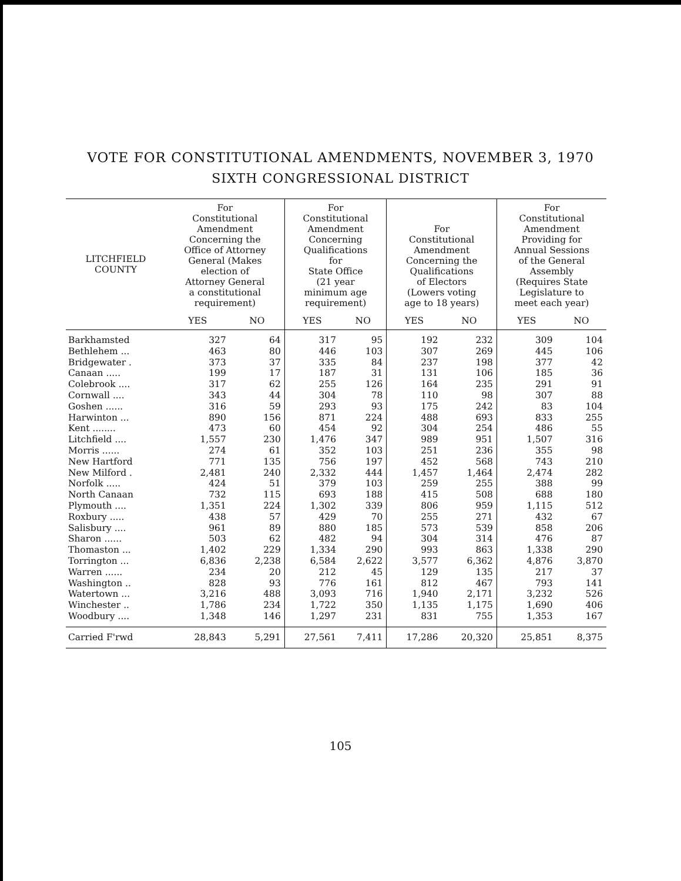VOTE FOR CONSTITUTIONAL AMENDMENTS, NOVEMBER 3, 1970
SIXTH CONGRESSIONAL DISTRICT
| LITCHFIELD COUNTY | For Constitutional Amendment Concerning the Office of Attorney General (Makes election of Attorney General a constitutional requirement) | | For Constitutional Amendment Concerning Qualifications for State Office (21 year minimum age requirement) | | For Constitutional Amendment Concerning the Qualifications of Electors (Lowers voting age to 18 years) | | For Constitutional Amendment Providing for Annual Sessions of the General Assembly (Requires State Legislature to meet each year) | |
| --- | --- | --- | --- | --- | --- | --- | --- | --- |
| | YES | NO | YES | NO | YES | NO | YES | NO |
| Barkhamsted | 327 | 64 | 317 | 95 | 192 | 232 | 309 | 104 |
| Bethlehem ... | 463 | 80 | 446 | 103 | 307 | 269 | 445 | 106 |
| Bridgewater . | 373 | 37 | 335 | 84 | 237 | 198 | 377 | 42 |
| Canaan ..... | 199 | 17 | 187 | 31 | 131 | 106 | 185 | 36 |
| Colebrook .... | 317 | 62 | 255 | 126 | 164 | 235 | 291 | 91 |
| Cornwall .... | 343 | 44 | 304 | 78 | 110 | 98 | 307 | 88 |
| Goshen ...... | 316 | 59 | 293 | 93 | 175 | 242 | 83 | 104 |
| Harwinton ... | 890 | 156 | 871 | 224 | 488 | 693 | 833 | 255 |
| Kent ........ | 473 | 60 | 454 | 92 | 304 | 254 | 486 | 55 |
| Litchfield .... | 1,557 | 230 | 1,476 | 347 | 989 | 951 | 1,507 | 316 |
| Morris ...... | 274 | 61 | 352 | 103 | 251 | 236 | 355 | 98 |
| New Hartford | 771 | 135 | 756 | 197 | 452 | 568 | 743 | 210 |
| New Milford . | 2,481 | 240 | 2,332 | 444 | 1,457 | 1,464 | 2,474 | 282 |
| Norfolk ..... | 424 | 51 | 379 | 103 | 259 | 255 | 388 | 99 |
| North Canaan | 732 | 115 | 693 | 188 | 415 | 508 | 688 | 180 |
| Plymouth .... | 1,351 | 224 | 1,302 | 339 | 806 | 959 | 1,115 | 512 |
| Roxbury ..... | 438 | 57 | 429 | 70 | 255 | 271 | 432 | 67 |
| Salisbury .... | 961 | 89 | 880 | 185 | 573 | 539 | 858 | 206 |
| Sharon ...... | 503 | 62 | 482 | 94 | 304 | 314 | 476 | 87 |
| Thomaston ... | 1,402 | 229 | 1,334 | 290 | 993 | 863 | 1,338 | 290 |
| Torrington ... | 6,836 | 2,238 | 6,584 | 2,622 | 3,577 | 6,362 | 4,876 | 3,870 |
| Warren ...... | 234 | 20 | 212 | 45 | 129 | 135 | 217 | 37 |
| Washington .. | 828 | 93 | 776 | 161 | 812 | 467 | 793 | 141 |
| Watertown ... | 3,216 | 488 | 3,093 | 716 | 1,940 | 2,171 | 3,232 | 526 |
| Winchester .. | 1,786 | 234 | 1,722 | 350 | 1,135 | 1,175 | 1,690 | 406 |
| Woodbury .... | 1,348 | 146 | 1,297 | 231 | 831 | 755 | 1,353 | 167 |
| Carried F'rwd | 28,843 | 5,291 | 27,561 | 7,411 | 17,286 | 20,320 | 25,851 | 8,375 |
105